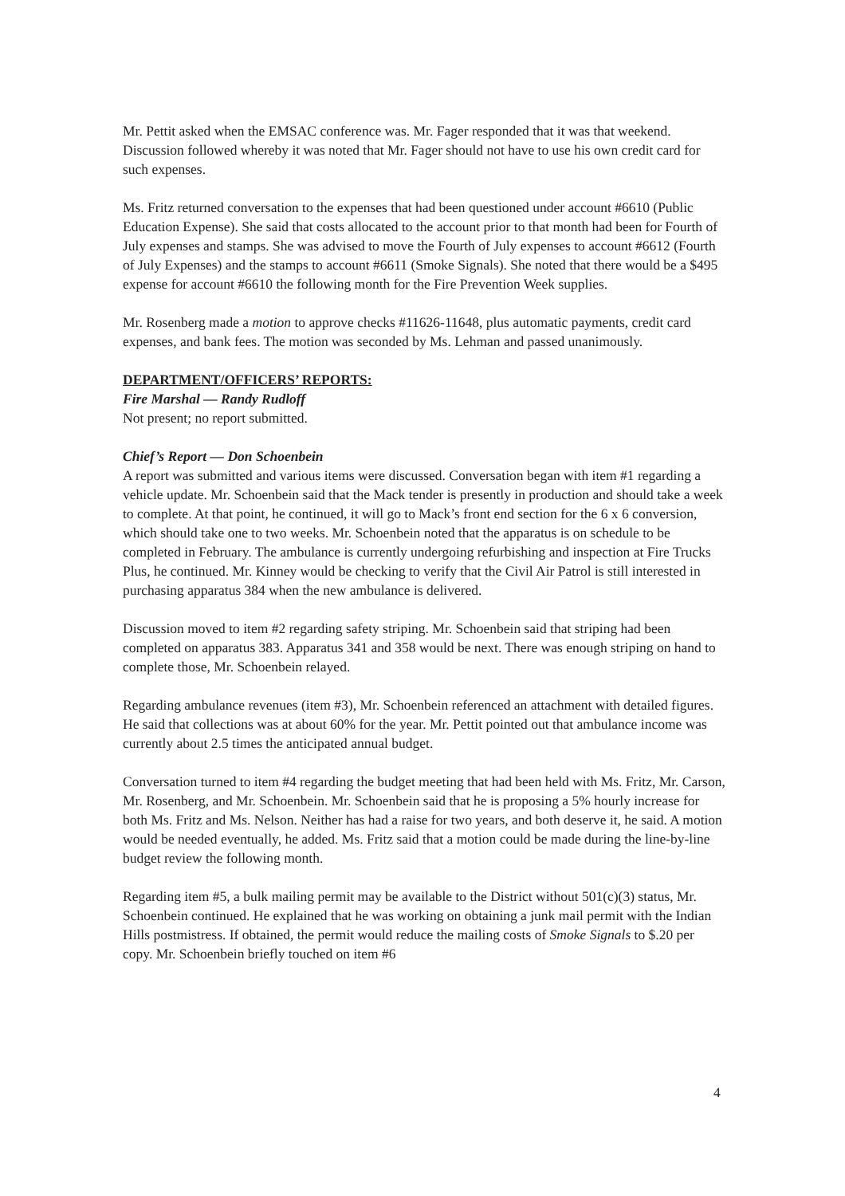Mr. Pettit asked when the EMSAC conference was. Mr. Fager responded that it was that weekend. Discussion followed whereby it was noted that Mr. Fager should not have to use his own credit card for such expenses.
Ms. Fritz returned conversation to the expenses that had been questioned under account #6610 (Public Education Expense). She said that costs allocated to the account prior to that month had been for Fourth of July expenses and stamps. She was advised to move the Fourth of July expenses to account #6612 (Fourth of July Expenses) and the stamps to account #6611 (Smoke Signals). She noted that there would be a $495 expense for account #6610 the following month for the Fire Prevention Week supplies.
Mr. Rosenberg made a motion to approve checks #11626-11648, plus automatic payments, credit card expenses, and bank fees. The motion was seconded by Ms. Lehman and passed unanimously.
DEPARTMENT/OFFICERS’ REPORTS:
Fire Marshal — Randy Rudloff
Not present; no report submitted.
Chief’s Report — Don Schoenbein
A report was submitted and various items were discussed. Conversation began with item #1 regarding a vehicle update. Mr. Schoenbein said that the Mack tender is presently in production and should take a week to complete. At that point, he continued, it will go to Mack’s front end section for the 6 x 6 conversion, which should take one to two weeks. Mr. Schoenbein noted that the apparatus is on schedule to be completed in February. The ambulance is currently undergoing refurbishing and inspection at Fire Trucks Plus, he continued. Mr. Kinney would be checking to verify that the Civil Air Patrol is still interested in purchasing apparatus 384 when the new ambulance is delivered.
Discussion moved to item #2 regarding safety striping. Mr. Schoenbein said that striping had been completed on apparatus 383. Apparatus 341 and 358 would be next. There was enough striping on hand to complete those, Mr. Schoenbein relayed.
Regarding ambulance revenues (item #3), Mr. Schoenbein referenced an attachment with detailed figures. He said that collections was at about 60% for the year. Mr. Pettit pointed out that ambulance income was currently about 2.5 times the anticipated annual budget.
Conversation turned to item #4 regarding the budget meeting that had been held with Ms. Fritz, Mr. Carson, Mr. Rosenberg, and Mr. Schoenbein. Mr. Schoenbein said that he is proposing a 5% hourly increase for both Ms. Fritz and Ms. Nelson. Neither has had a raise for two years, and both deserve it, he said. A motion would be needed eventually, he added. Ms. Fritz said that a motion could be made during the line-by-line budget review the following month.
Regarding item #5, a bulk mailing permit may be available to the District without 501(c)(3) status, Mr. Schoenbein continued. He explained that he was working on obtaining a junk mail permit with the Indian Hills postmistress. If obtained, the permit would reduce the mailing costs of Smoke Signals to $.20 per copy. Mr. Schoenbein briefly touched on item #6
4